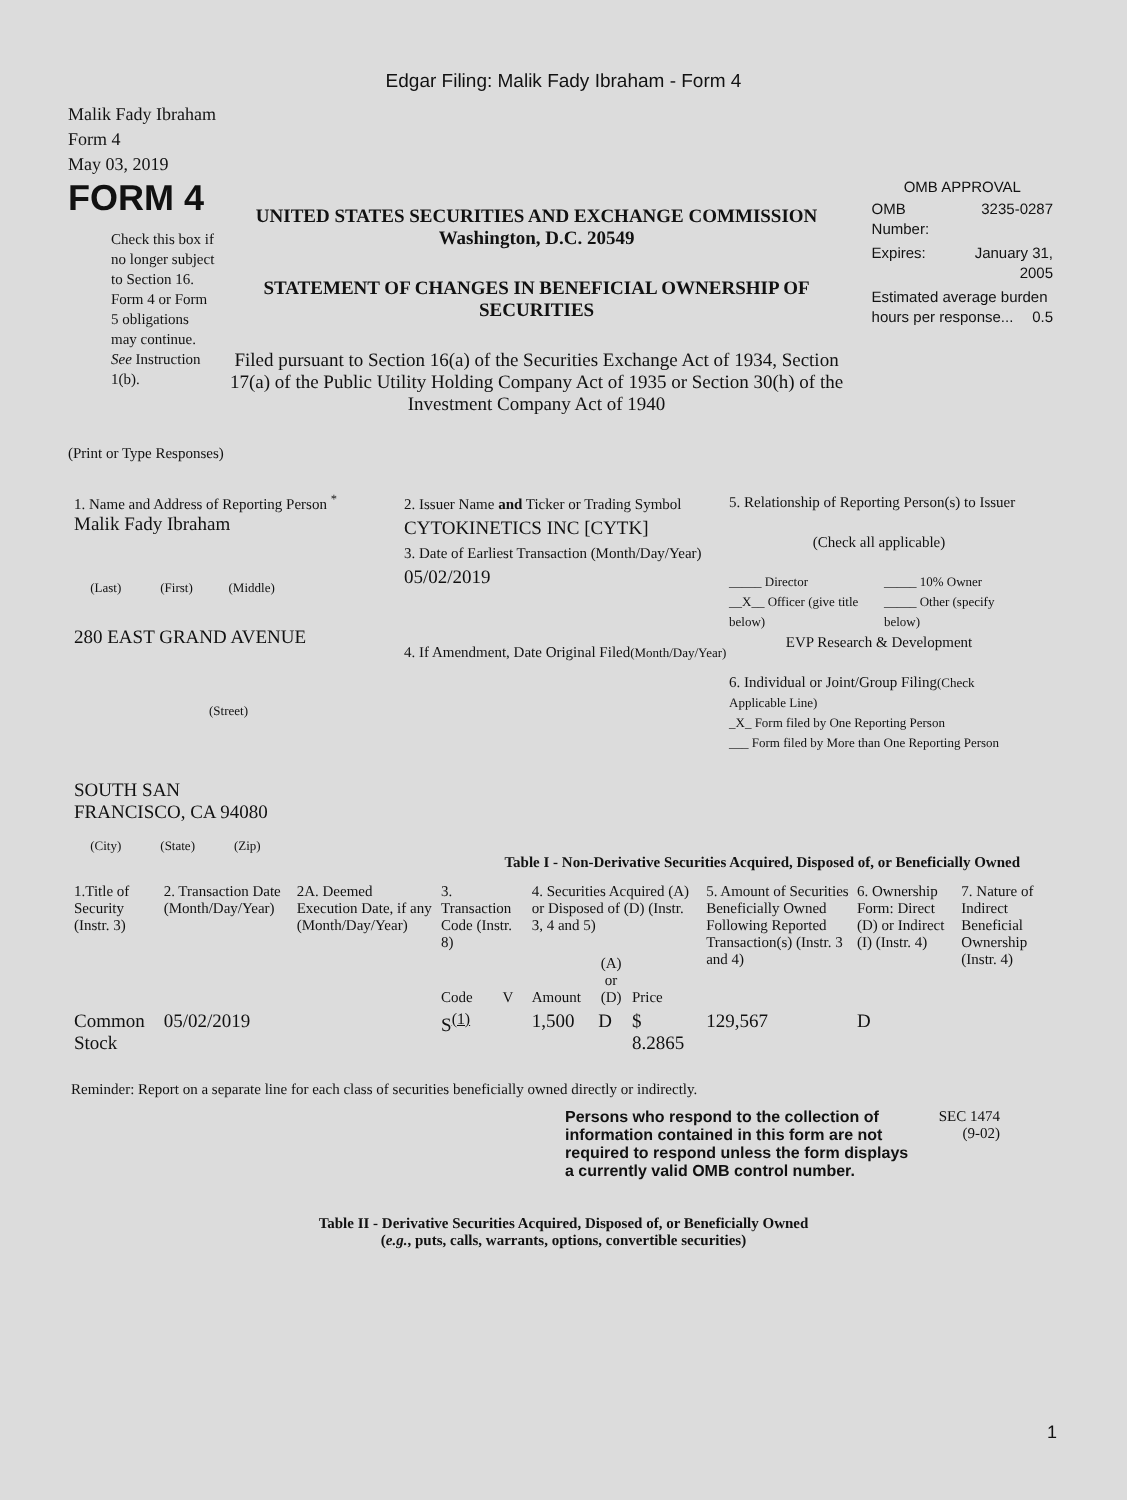Edgar Filing: Malik Fady Ibraham - Form 4
Malik Fady Ibraham
Form 4
May 03, 2019
FORM 4
Check this box if no longer subject to Section 16. Form 4 or Form 5 obligations may continue. See Instruction 1(b).
UNITED STATES SECURITIES AND EXCHANGE COMMISSION
Washington, D.C. 20549
STATEMENT OF CHANGES IN BENEFICIAL OWNERSHIP OF SECURITIES
Filed pursuant to Section 16(a) of the Securities Exchange Act of 1934, Section 17(a) of the Public Utility Holding Company Act of 1935 or Section 30(h) of the Investment Company Act of 1940
OMB APPROVAL
| OMB Number: | 3235-0287 |
| Expires: | January 31, 2005 |
| Estimated average burden hours per response... 0.5 | |
(Print or Type Responses)
1. Name and Address of Reporting Person <sup>*</sup>
Malik Fady Ibraham
(Last) (First) (Middle)
280 EAST GRAND AVENUE
(Street)
SOUTH SAN
FRANCISCO, CA 94080
(City) (State) (Zip)
2. Issuer Name and Ticker or Trading Symbol
CYTOKINETICS INC [CYTK]
3. Date of Earliest Transaction (Month/Day/Year)
05/02/2019
4. If Amendment, Date Original Filed(Month/Day/Year)
5. Relationship of Reporting Person(s) to Issuer
(Check all applicable)
_____ Director
__X__ Officer (give title below)
_____ 10% Owner
_____ Other (specify below)
EVP Research & Development
6. Individual or Joint/Group Filing(Check Applicable Line)
_X_ Form filed by One Reporting Person
___ Form filed by More than One Reporting Person
Table I - Non-Derivative Securities Acquired, Disposed of, or Beneficially Owned
| 1.Title of Security (Instr. 3) | 2. Transaction Date (Month/Day/Year) | 2A. Deemed Execution Date, if any (Month/Day/Year) | 3. Transaction Code (Instr. 8) | | 4. Securities Acquired (A) or Disposed of (D) (Instr. 3, 4 and 5) | | | 5. Amount of Securities Beneficially Owned Following Reported Transaction(s) (Instr. 3 and 4) | 6. Ownership Form: Direct (D) or Indirect (I) (Instr. 4) | 7. Nature of Indirect Beneficial Ownership (Instr. 4) |
| | | | Code | V | Amount | (A) or (D) | Price | | | |
| Common Stock | 05/02/2019 | | S<sup>(1)</sup> | | 1,500 | D | $ 8.2865 | 129,567 | D | |
Reminder: Report on a separate line for each class of securities beneficially owned directly or indirectly.
Persons who respond to the collection of information contained in this form are not required to respond unless the form displays a currently valid OMB control number.
SEC 1474
(9-02)
Table II - Derivative Securities Acquired, Disposed of, or Beneficially Owned
(e.g., puts, calls, warrants, options, convertible securities)
1